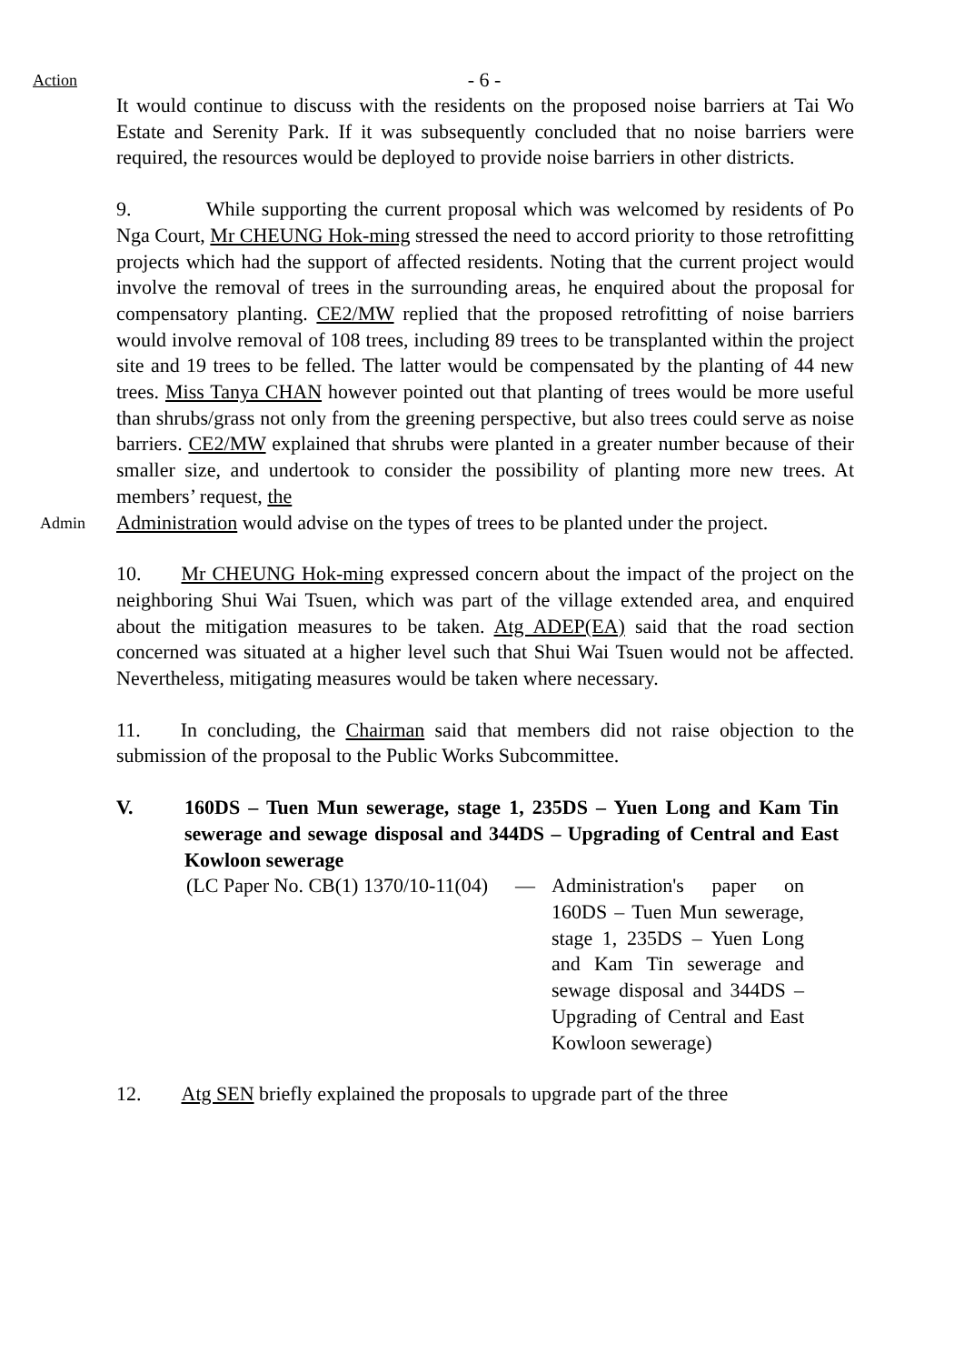Action
- 6 -
It would continue to discuss with the residents on the proposed noise barriers at Tai Wo Estate and Serenity Park. If it was subsequently concluded that no noise barriers were required, the resources would be deployed to provide noise barriers in other districts.
9. While supporting the current proposal which was welcomed by residents of Po Nga Court, Mr CHEUNG Hok-ming stressed the need to accord priority to those retrofitting projects which had the support of affected residents. Noting that the current project would involve the removal of trees in the surrounding areas, he enquired about the proposal for compensatory planting. CE2/MW replied that the proposed retrofitting of noise barriers would involve removal of 108 trees, including 89 trees to be transplanted within the project site and 19 trees to be felled. The latter would be compensated by the planting of 44 new trees. Miss Tanya CHAN however pointed out that planting of trees would be more useful than shrubs/grass not only from the greening perspective, but also trees could serve as noise barriers. CE2/MW explained that shrubs were planted in a greater number because of their smaller size, and undertook to consider the possibility of planting more new trees. At members’ request, the
Admin
Administration would advise on the types of trees to be planted under the project.
10. Mr CHEUNG Hok-ming expressed concern about the impact of the project on the neighboring Shui Wai Tsuen, which was part of the village extended area, and enquired about the mitigation measures to be taken. Atg ADEP(EA) said that the road section concerned was situated at a higher level such that Shui Wai Tsuen would not be affected. Nevertheless, mitigating measures would be taken where necessary.
11. In concluding, the Chairman said that members did not raise objection to the submission of the proposal to the Public Works Subcommittee.
V. 160DS – Tuen Mun sewerage, stage 1, 235DS – Yuen Long and Kam Tin sewerage and sewage disposal and 344DS – Upgrading of Central and East Kowloon sewerage
(LC Paper No. CB(1) 1370/10-11(04) — Administration's paper on 160DS – Tuen Mun sewerage, stage 1, 235DS – Yuen Long and Kam Tin sewerage and sewage disposal and 344DS – Upgrading of Central and East Kowloon sewerage)
12. Atg SEN briefly explained the proposals to upgrade part of the three